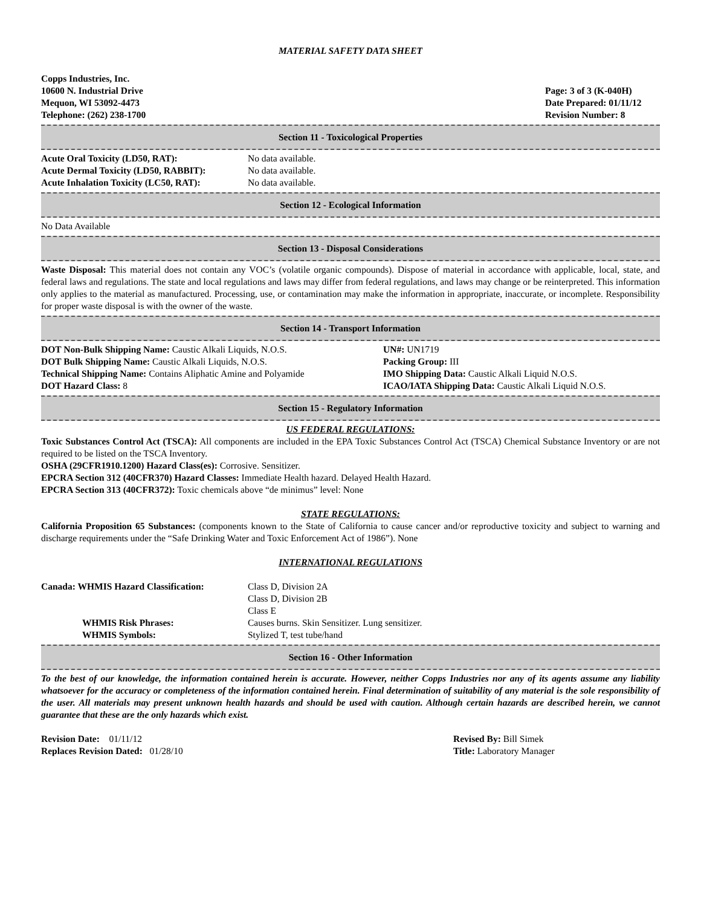MATERIAL SAFETY DATA SHEET
Copps Industries, Inc.
10600 N. Industrial Drive
Mequon, WI 53092-4473
Telephone: (262) 238-1700
Page: 3 of 3 (K-040H)
Date Prepared: 01/11/12
Revision Number: 8
Section 11 - Toxicological Properties
| Acute Oral Toxicity (LD50, RAT): | No data available. |
| Acute Dermal Toxicity (LD50, RABBIT): | No data available. |
| Acute Inhalation Toxicity (LC50, RAT): | No data available. |
Section 12 - Ecological Information
No Data Available
Section 13 - Disposal Considerations
Waste Disposal: This material does not contain any VOC’s (volatile organic compounds). Dispose of material in accordance with applicable, local, state, and federal laws and regulations. The state and local regulations and laws may differ from federal regulations, and laws may change or be reinterpreted. This information only applies to the material as manufactured. Processing, use, or contamination may make the information in appropriate, inaccurate, or incomplete. Responsibility for proper waste disposal is with the owner of the waste.
Section 14 - Transport Information
| DOT Non-Bulk Shipping Name: Caustic Alkali Liquids, N.O.S. | UN#: UN1719 |
| DOT Bulk Shipping Name: Caustic Alkali Liquids, N.O.S. | Packing Group: III |
| Technical Shipping Name: Contains Aliphatic Amine and Polyamide | IMO Shipping Data: Caustic Alkali Liquid N.O.S. |
| DOT Hazard Class: 8 | ICAO/IATA Shipping Data: Caustic Alkali Liquid N.O.S. |
Section 15 - Regulatory Information
US FEDERAL REGULATIONS:
Toxic Substances Control Act (TSCA): All components are included in the EPA Toxic Substances Control Act (TSCA) Chemical Substance Inventory or are not required to be listed on the TSCA Inventory.
OSHA (29CFR1910.1200) Hazard Class(es): Corrosive. Sensitizer.
EPCRA Section 312 (40CFR370) Hazard Classes: Immediate Health hazard. Delayed Health Hazard.
EPCRA Section 313 (40CFR372): Toxic chemicals above “de minimus” level: None
STATE REGULATIONS:
California Proposition 65 Substances: (components known to the State of California to cause cancer and/or reproductive toxicity and subject to warning and discharge requirements under the “Safe Drinking Water and Toxic Enforcement Act of 1986”). None
INTERNATIONAL REGULATIONS
| Canada: WHMIS Hazard Classification: | Class D, Division 2A Class D, Division 2B Class E |
| WHMIS Risk Phrases: | Causes burns. Skin Sensitizer. Lung sensitizer. |
| WHMIS Symbols: | Stylized T, test tube/hand |
Section 16 - Other Information
To the best of our knowledge, the information contained herein is accurate. However, neither Copps Industries nor any of its agents assume any liability whatsoever for the accuracy or completeness of the information contained herein. Final determination of suitability of any material is the sole responsibility of the user. All materials may present unknown health hazards and should be used with caution. Although certain hazards are described herein, we cannot guarantee that these are the only hazards which exist.
| Revision Date: 01/11/12 | Revised By: Bill Simek |
| Replaces Revision Dated: 01/28/10 | Title: Laboratory Manager |